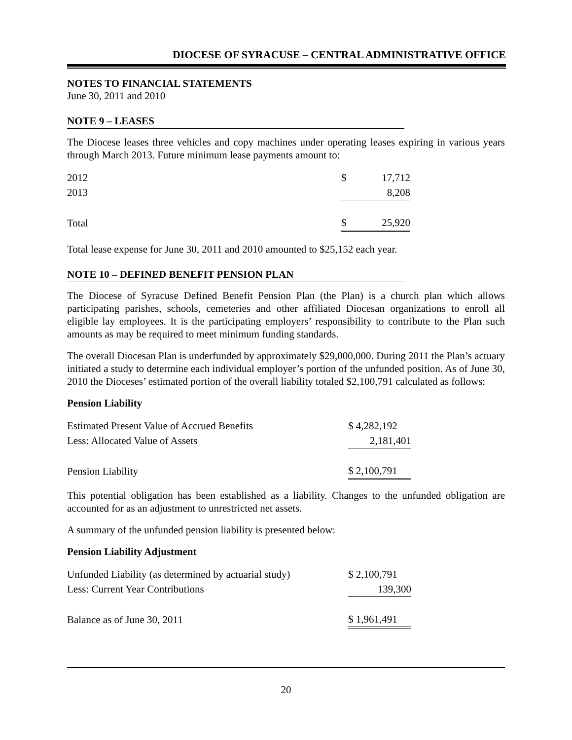DIOCESE OF SYRACUSE – CENTRAL ADMINISTRATIVE OFFICE
NOTES TO FINANCIAL STATEMENTS
June 30, 2011 and 2010
NOTE 9 – LEASES
The Diocese leases three vehicles and copy machines under operating leases expiring in various years through March 2013. Future minimum lease payments amount to:
| 2012 | $ | 17,712 |
| 2013 | | 8,208 |
| Total | $ | 25,920 |
Total lease expense for June 30, 2011 and 2010 amounted to $25,152 each year.
NOTE 10 – DEFINED BENEFIT PENSION PLAN
The Diocese of Syracuse Defined Benefit Pension Plan (the Plan) is a church plan which allows participating parishes, schools, cemeteries and other affiliated Diocesan organizations to enroll all eligible lay employees. It is the participating employers’ responsibility to contribute to the Plan such amounts as may be required to meet minimum funding standards.
The overall Diocesan Plan is underfunded by approximately $29,000,000. During 2011 the Plan’s actuary initiated a study to determine each individual employer’s portion of the unfunded position. As of June 30, 2010 the Dioceses’ estimated portion of the overall liability totaled $2,100,791 calculated as follows:
Pension Liability
| Estimated Present Value of Accrued Benefits | $ 4,282,192 |
| Less: Allocated Value of Assets | 2,181,401 |
| Pension Liability | $ 2,100,791 |
This potential obligation has been established as a liability. Changes to the unfunded obligation are accounted for as an adjustment to unrestricted net assets.
A summary of the unfunded pension liability is presented below:
Pension Liability Adjustment
| Unfunded Liability (as determined by actuarial study) | $ 2,100,791 |
| Less: Current Year Contributions | 139,300 |
| Balance as of June 30, 2011 | $ 1,961,491 |
20